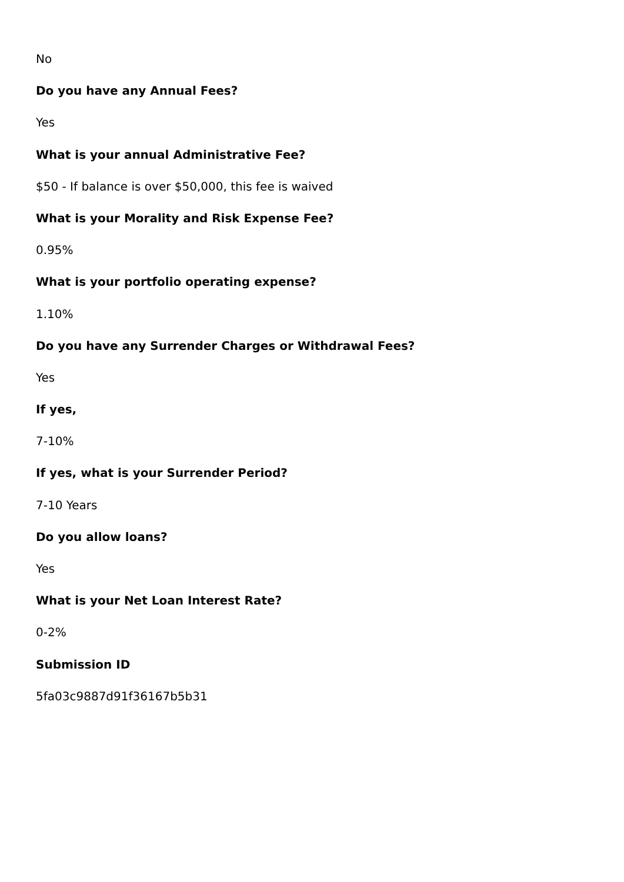No
Do you have any Annual Fees?
Yes
What is your annual Administrative Fee?
$50 - If balance is over $50,000, this fee is waived
What is your Morality and Risk Expense Fee?
0.95%
What is your portfolio operating expense?
1.10%
Do you have any Surrender Charges or Withdrawal Fees?
Yes
If yes,
7-10%
If yes, what is your Surrender Period?
7-10 Years
Do you allow loans?
Yes
What is your Net Loan Interest Rate?
0-2%
Submission ID
5fa03c9887d91f36167b5b31